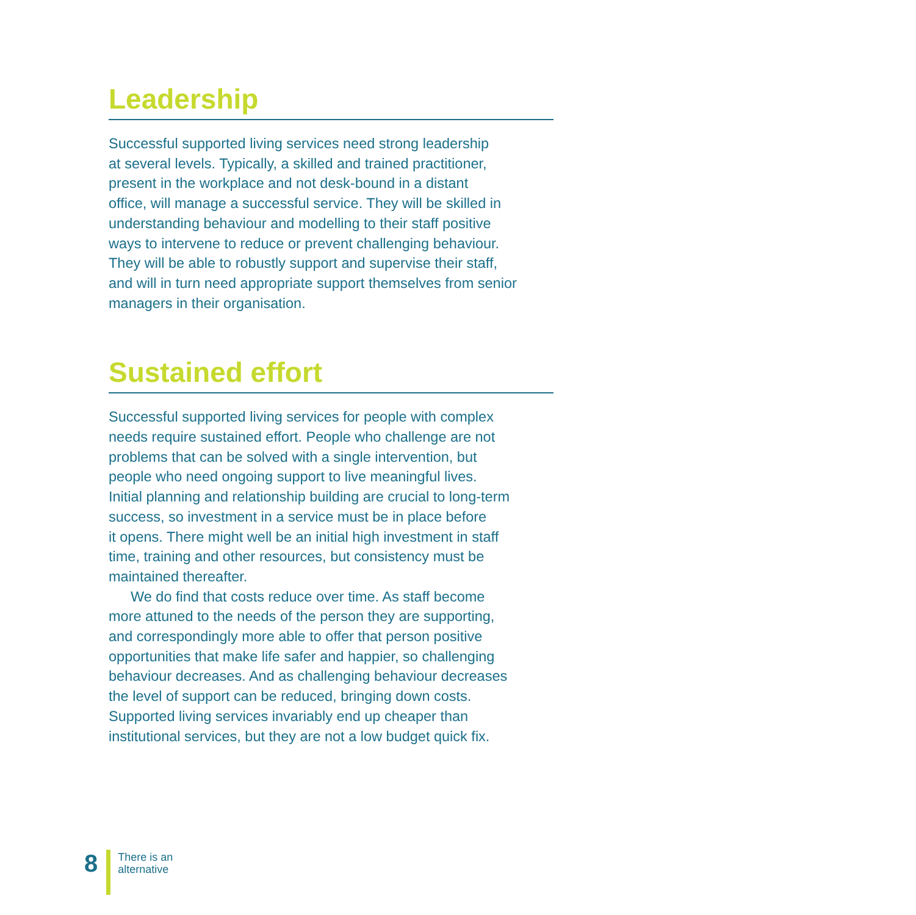Leadership
Successful supported living services need strong leadership
at several levels. Typically, a skilled and trained practitioner,
present in the workplace and not desk-bound in a distant
office, will manage a successful service. They will be skilled in
understanding behaviour and modelling to their staff positive
ways to intervene to reduce or prevent challenging behaviour.
They will be able to robustly support and supervise their staff,
and will in turn need appropriate support themselves from senior
managers in their organisation.
Sustained effort
Successful supported living services for people with complex
needs require sustained effort. People who challenge are not
problems that can be solved with a single intervention, but
people who need ongoing support to live meaningful lives.
Initial planning and relationship building are crucial to long-term
success, so investment in a service must be in place before
it opens. There might well be an initial high investment in staff
time, training and other resources, but consistency must be
maintained thereafter.
We do find that costs reduce over time. As staff become
more attuned to the needs of the person they are supporting,
and correspondingly more able to offer that person positive
opportunities that make life safer and happier, so challenging
behaviour decreases. And as challenging behaviour decreases
the level of support can be reduced, bringing down costs.
Supported living services invariably end up cheaper than
institutional services, but they are not a low budget quick fix.
8
There is an
alternative